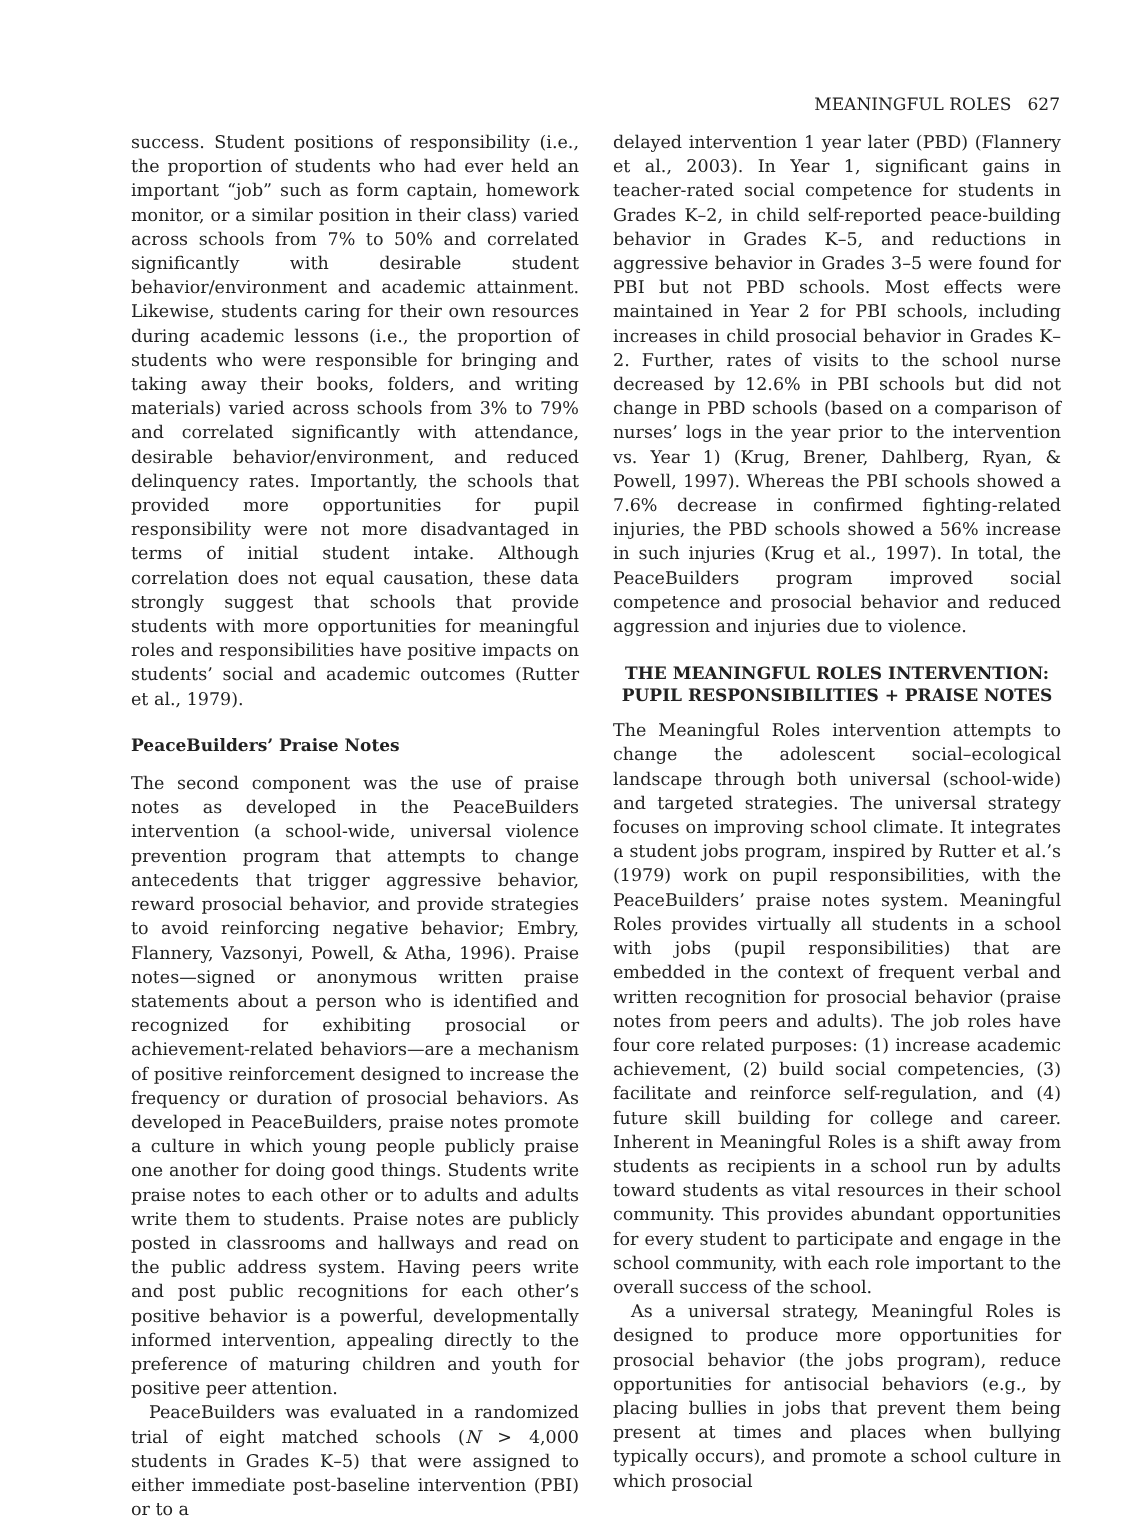MEANINGFUL ROLES 627
success. Student positions of responsibility (i.e., the proportion of students who had ever held an important “job” such as form captain, homework monitor, or a similar position in their class) varied across schools from 7% to 50% and correlated significantly with desirable student behavior/environment and academic attainment. Likewise, students caring for their own resources during academic lessons (i.e., the proportion of students who were responsible for bringing and taking away their books, folders, and writing materials) varied across schools from 3% to 79% and correlated significantly with attendance, desirable behavior/environment, and reduced delinquency rates. Importantly, the schools that provided more opportunities for pupil responsibility were not more disadvantaged in terms of initial student intake. Although correlation does not equal causation, these data strongly suggest that schools that provide students with more opportunities for meaningful roles and responsibilities have positive impacts on students’ social and academic outcomes (Rutter et al., 1979).
PeaceBuilders’ Praise Notes
The second component was the use of praise notes as developed in the PeaceBuilders intervention (a school-wide, universal violence prevention program that attempts to change antecedents that trigger aggressive behavior, reward prosocial behavior, and provide strategies to avoid reinforcing negative behavior; Embry, Flannery, Vazsonyi, Powell, & Atha, 1996). Praise notes—signed or anonymous written praise statements about a person who is identified and recognized for exhibiting prosocial or achievement-related behaviors—are a mechanism of positive reinforcement designed to increase the frequency or duration of prosocial behaviors. As developed in PeaceBuilders, praise notes promote a culture in which young people publicly praise one another for doing good things. Students write praise notes to each other or to adults and adults write them to students. Praise notes are publicly posted in classrooms and hallways and read on the public address system. Having peers write and post public recognitions for each other’s positive behavior is a powerful, developmentally informed intervention, appealing directly to the preference of maturing children and youth for positive peer attention.
PeaceBuilders was evaluated in a randomized trial of eight matched schools (N > 4,000 students in Grades K–5) that were assigned to either immediate post-baseline intervention (PBI) or to a
delayed intervention 1 year later (PBD) (Flannery et al., 2003). In Year 1, significant gains in teacher-rated social competence for students in Grades K–2, in child self-reported peace-building behavior in Grades K–5, and reductions in aggressive behavior in Grades 3–5 were found for PBI but not PBD schools. Most effects were maintained in Year 2 for PBI schools, including increases in child prosocial behavior in Grades K–2. Further, rates of visits to the school nurse decreased by 12.6% in PBI schools but did not change in PBD schools (based on a comparison of nurses’ logs in the year prior to the intervention vs. Year 1) (Krug, Brener, Dahlberg, Ryan, & Powell, 1997). Whereas the PBI schools showed a 7.6% decrease in confirmed fighting-related injuries, the PBD schools showed a 56% increase in such injuries (Krug et al., 1997). In total, the PeaceBuilders program improved social competence and prosocial behavior and reduced aggression and injuries due to violence.
THE MEANINGFUL ROLES INTERVENTION:
PUPIL RESPONSIBILITIES + PRAISE NOTES
The Meaningful Roles intervention attempts to change the adolescent social–ecological landscape through both universal (school-wide) and targeted strategies. The universal strategy focuses on improving school climate. It integrates a student jobs program, inspired by Rutter et al.’s (1979) work on pupil responsibilities, with the PeaceBuilders’ praise notes system. Meaningful Roles provides virtually all students in a school with jobs (pupil responsibilities) that are embedded in the context of frequent verbal and written recognition for prosocial behavior (praise notes from peers and adults). The job roles have four core related purposes: (1) increase academic achievement, (2) build social competencies, (3) facilitate and reinforce self-regulation, and (4) future skill building for college and career. Inherent in Meaningful Roles is a shift away from students as recipients in a school run by adults toward students as vital resources in their school community. This provides abundant opportunities for every student to participate and engage in the school community, with each role important to the overall success of the school.
As a universal strategy, Meaningful Roles is designed to produce more opportunities for prosocial behavior (the jobs program), reduce opportunities for antisocial behaviors (e.g., by placing bullies in jobs that prevent them being present at times and places when bullying typically occurs), and promote a school culture in which prosocial